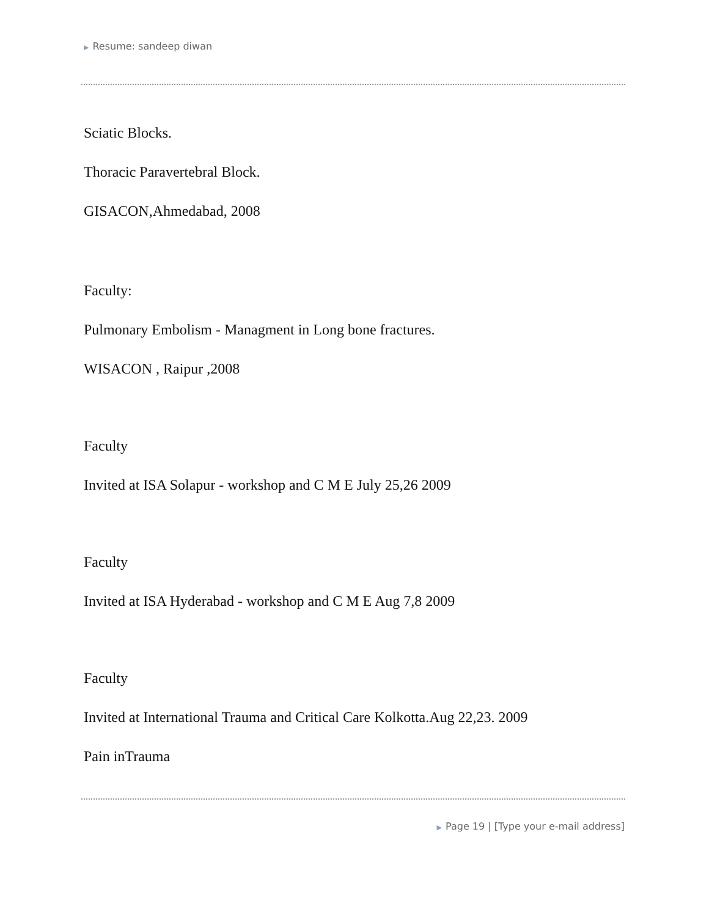▶ Resume: sandeep diwan
Sciatic Blocks.
Thoracic Paravertebral Block.
GISACON,Ahmedabad, 2008
Faculty:
Pulmonary Embolism - Managment in Long bone fractures.
WISACON , Raipur ,2008
Faculty
Invited at ISA Solapur - workshop and C M E July 25,26 2009
Faculty
Invited at ISA Hyderabad - workshop and C M E Aug 7,8 2009
Faculty
Invited at International Trauma and Critical Care Kolkotta.Aug 22,23. 2009
Pain inTrauma
▶ Page 19 | [Type your e-mail address]